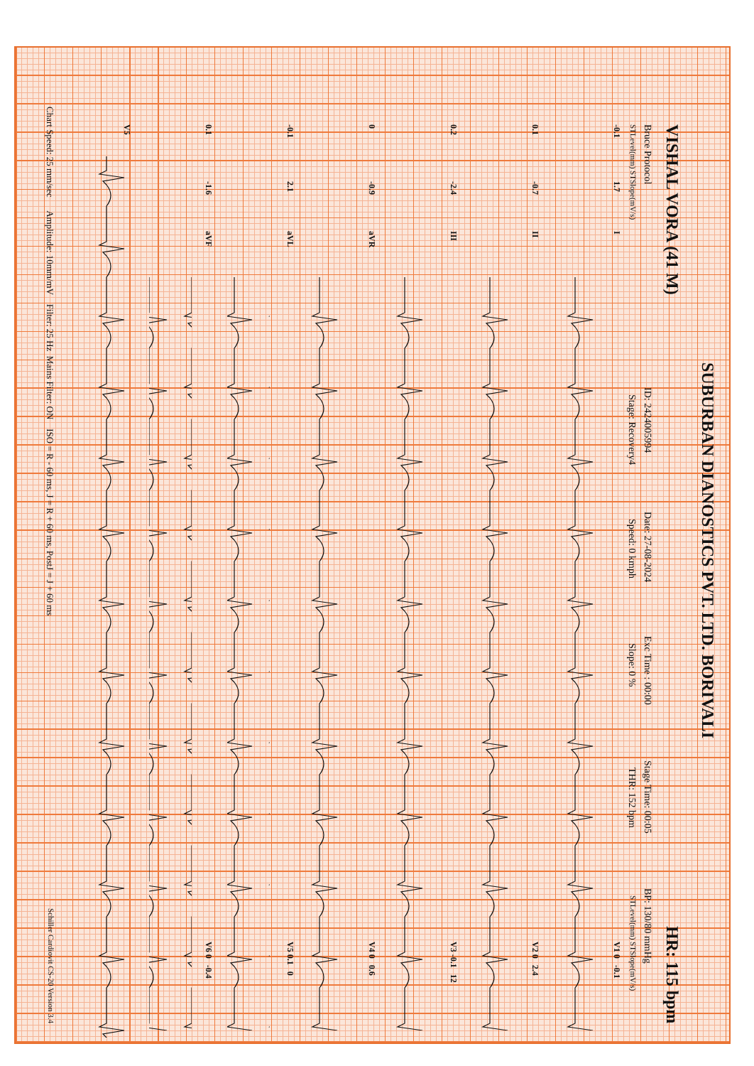SUBURBAN DIANOSTICS PVT. LTD. BORIVALI
VISHAL VORA (41 M) HR: 115 bpm
Bruce Protocol ID: 2424005994 Date: 27-08-2024 Exc Time : 00:00 Stage Time: 00:05 BP: 130/80 mmHg
STLevel(mm) STSlope(mV/s) Stage: Recovery4 Speed: 0 kmph Slope: 0 % THR: 152 bpm STLevel(mm) STSlope(mV/s)
-0.1 1.7 I V1 0 -0.1
0.1 -0.7 II V2 0 2.4
0.2 -2.4 III V3 -0.1 12
0 -0.9 aVR V4 0 0.6
-0.1 2.1 aVL V5 0.1 0
0.1 -1.6 aVF V6 0 -0.4
V5
Chart Speed: 25 mm/sec Amplitude: 10mm/mV Filter: 25 Hz Mains Filter: ON ISO = R - 60 ms, J = R + 60 ms, PostJ = J + 60 ms Schiller Cardiovit CS-20 Version 3.4